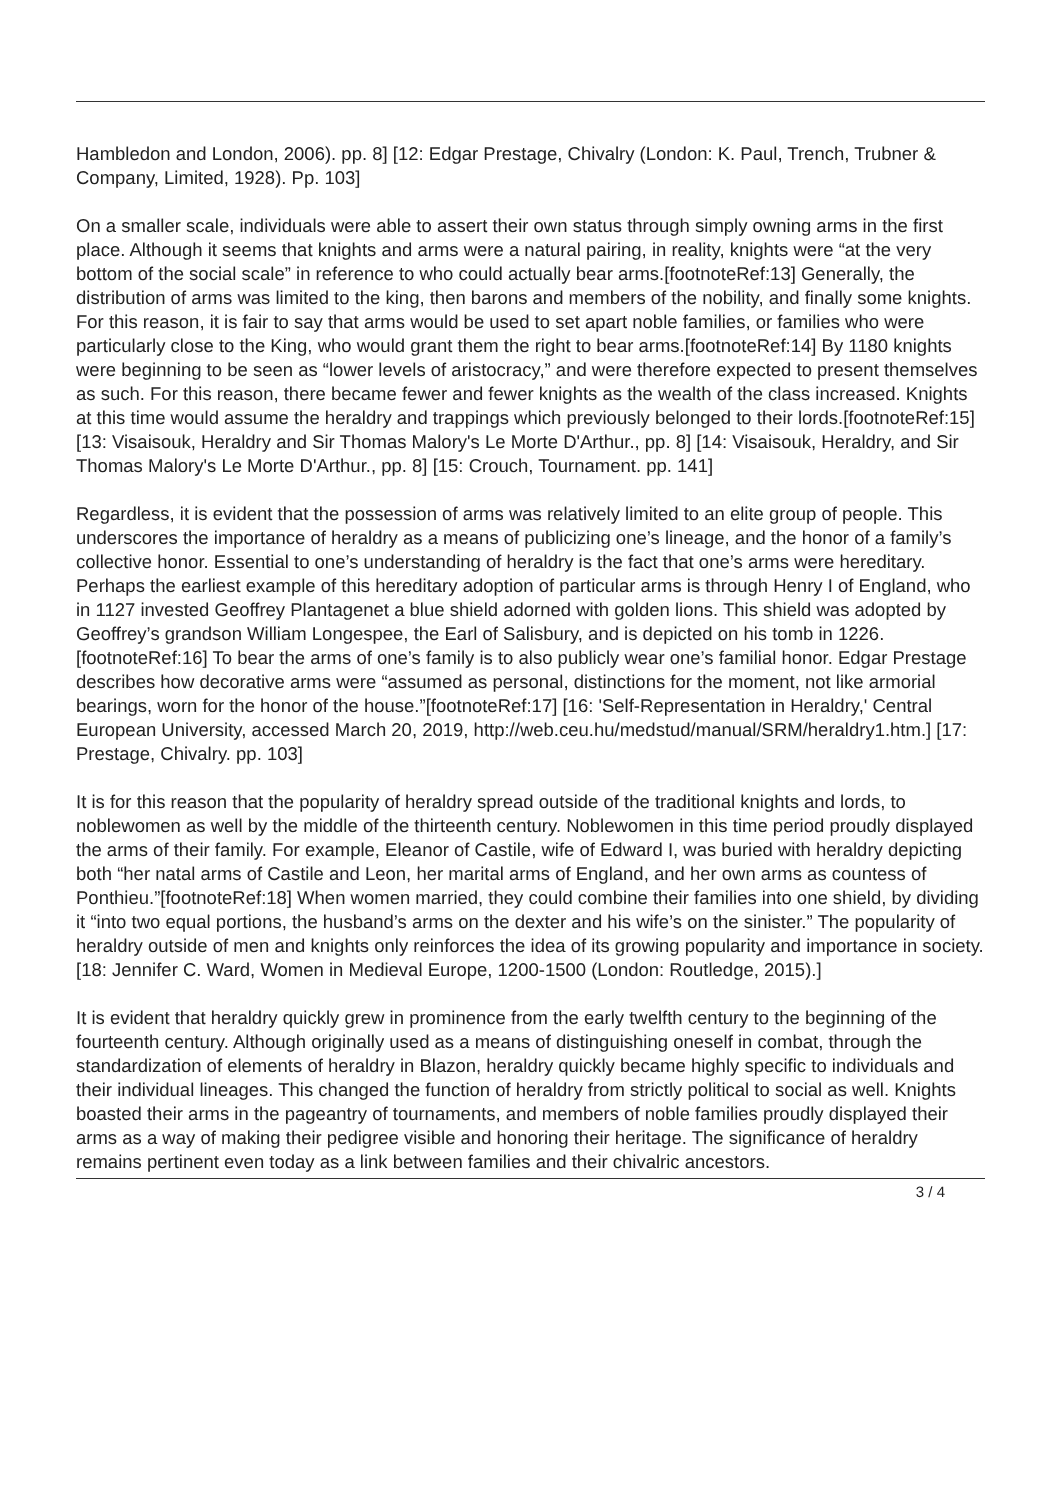Hambledon and London, 2006). pp. 8] [12: Edgar Prestage, Chivalry (London: K. Paul, Trench, Trubner & Company, Limited, 1928). Pp. 103]
On a smaller scale, individuals were able to assert their own status through simply owning arms in the first place. Although it seems that knights and arms were a natural pairing, in reality, knights were “at the very bottom of the social scale” in reference to who could actually bear arms.[footnoteRef:13] Generally, the distribution of arms was limited to the king, then barons and members of the nobility, and finally some knights. For this reason, it is fair to say that arms would be used to set apart noble families, or families who were particularly close to the King, who would grant them the right to bear arms.[footnoteRef:14] By 1180 knights were beginning to be seen as “lower levels of aristocracy,” and were therefore expected to present themselves as such. For this reason, there became fewer and fewer knights as the wealth of the class increased. Knights at this time would assume the heraldry and trappings which previously belonged to their lords.[footnoteRef:15] [13: Visaisouk, Heraldry and Sir Thomas Malory's Le Morte D'Arthur., pp. 8] [14: Visaisouk, Heraldry, and Sir Thomas Malory's Le Morte D'Arthur., pp. 8] [15: Crouch, Tournament. pp. 141]
Regardless, it is evident that the possession of arms was relatively limited to an elite group of people. This underscores the importance of heraldry as a means of publicizing one’s lineage, and the honor of a family’s collective honor. Essential to one’s understanding of heraldry is the fact that one’s arms were hereditary. Perhaps the earliest example of this hereditary adoption of particular arms is through Henry I of England, who in 1127 invested Geoffrey Plantagenet a blue shield adorned with golden lions. This shield was adopted by Geoffrey’s grandson William Longespee, the Earl of Salisbury, and is depicted on his tomb in 1226.[footnoteRef:16] To bear the arms of one’s family is to also publicly wear one’s familial honor. Edgar Prestage describes how decorative arms were “assumed as personal, distinctions for the moment, not like armorial bearings, worn for the honor of the house.”[footnoteRef:17] [16: 'Self-Representation in Heraldry,' Central European University, accessed March 20, 2019, http://web.ceu.hu/medstud/manual/SRM/heraldry1.htm.] [17: Prestage, Chivalry. pp. 103]
It is for this reason that the popularity of heraldry spread outside of the traditional knights and lords, to noblewomen as well by the middle of the thirteenth century. Noblewomen in this time period proudly displayed the arms of their family. For example, Eleanor of Castile, wife of Edward I, was buried with heraldry depicting both “her natal arms of Castile and Leon, her marital arms of England, and her own arms as countess of Ponthieu.”[footnoteRef:18] When women married, they could combine their families into one shield, by dividing it “into two equal portions, the husband’s arms on the dexter and his wife’s on the sinister.” The popularity of heraldry outside of men and knights only reinforces the idea of its growing popularity and importance in society. [18: Jennifer C. Ward, Women in Medieval Europe, 1200-1500 (London: Routledge, 2015).]
It is evident that heraldry quickly grew in prominence from the early twelfth century to the beginning of the fourteenth century. Although originally used as a means of distinguishing oneself in combat, through the standardization of elements of heraldry in Blazon, heraldry quickly became highly specific to individuals and their individual lineages. This changed the function of heraldry from strictly political to social as well. Knights boasted their arms in the pageantry of tournaments, and members of noble families proudly displayed their arms as a way of making their pedigree visible and honoring their heritage. The significance of heraldry remains pertinent even today as a link between families and their chivalric ancestors.
3 / 4